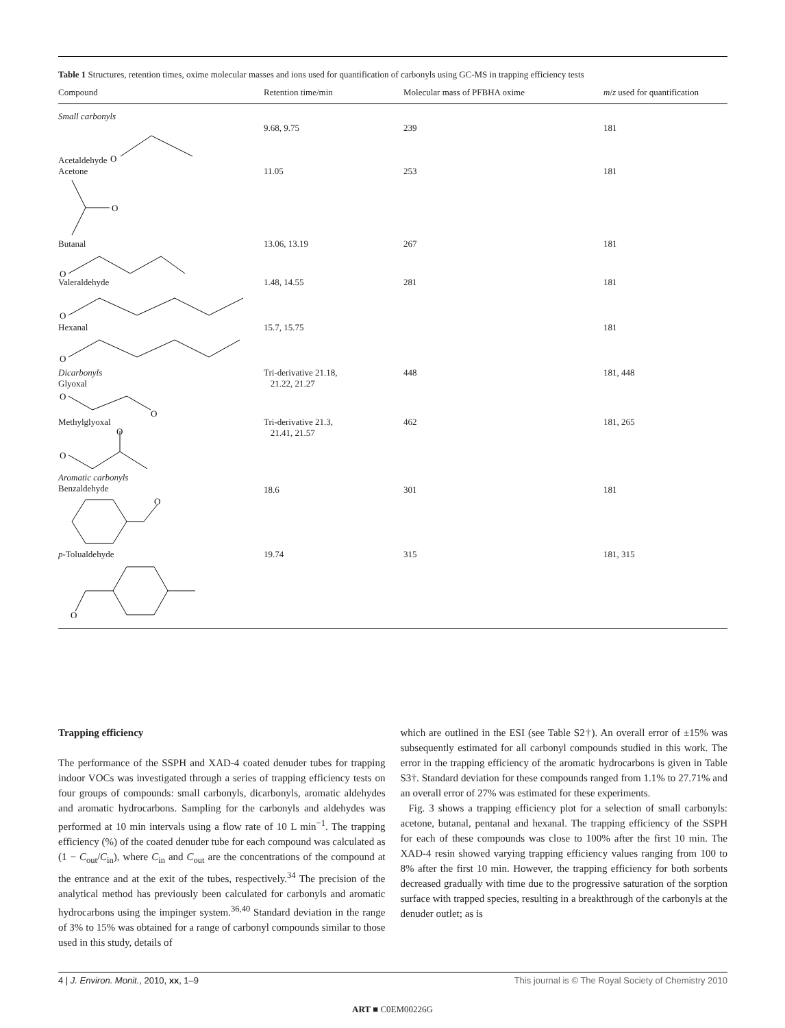Table 1 Structures, retention times, oxime molecular masses and ions used for quantification of carbonyls using GC-MS in trapping efficiency tests
| Compound | Retention time/min | Molecular mass of PFBHA oxime | m / z used for quantification |
| --- | --- | --- | --- |
| Small carbonyls Acetaldehyde O | 9.68, 9.75 | 239 | 181 |
| Acetone O | 11.05 | 253 | 181 |
| Butanal O | 13.06, 13.19 | 267 | 181 |
| Valeraldehyde O | 1.48, 14.55 | 281 | 181 |
| Hexanal O | 15.7, 15.75 | | 181 |
| Dicarbonyls Glyoxal O O | Tri-derivative 21.18, 21.22, 21.27 | 448 | 181, 448 |
| Methylglyoxal O O | Tri-derivative 21.3, 21.41, 21.57 | 462 | 181, 265 |
| Aromatic carbonyls Benzaldehyde O | 18.6 | 301 | 181 |
| p -Tolualdehyde O | 19.74 | 315 | 181, 315 |
Trapping efficiency
The performance of the SSPH and XAD-4 coated denuder tubes for trapping indoor VOCs was investigated through a series of trapping efficiency tests on four groups of compounds: small carbonyls, dicarbonyls, aromatic aldehydes and aromatic hydrocarbons. Sampling for the carbonyls and aldehydes was performed at 10 min intervals using a flow rate of 10 L min<sup>−1</sup>. The trapping efficiency (%) of the coated denuder tube for each compound was calculated as (1 − C<sub>out</sub>/C<sub>in</sub>), where C<sub>in</sub> and C<sub>out</sub> are the concentrations of the compound at the entrance and at the exit of the tubes, respectively.<sup>34</sup> The precision of the analytical method has previously been calculated for carbonyls and aromatic hydrocarbons using the impinger system.<sup>36,40</sup> Standard deviation in the range of 3% to 15% was obtained for a range of carbonyl compounds similar to those used in this study, details of
which are outlined in the ESI (see Table S2†). An overall error of ±15% was subsequently estimated for all carbonyl compounds studied in this work. The error in the trapping efficiency of the aromatic hydrocarbons is given in Table S3†. Standard deviation for these compounds ranged from 1.1% to 27.71% and an overall error of 27% was estimated for these experiments.
Fig. 3 shows a trapping efficiency plot for a selection of small carbonyls: acetone, butanal, pentanal and hexanal. The trapping efficiency of the SSPH for each of these compounds was close to 100% after the first 10 min. The XAD-4 resin showed varying trapping efficiency values ranging from 100 to 8% after the first 10 min. However, the trapping efficiency for both sorbents decreased gradually with time due to the progressive saturation of the sorption surface with trapped species, resulting in a breakthrough of the carbonyls at the denuder outlet; as is
4 | J. Environ. Monit., 2010, xx, 1–9 This journal is © The Royal Society of Chemistry 2010
ART ■ C0EM00226G